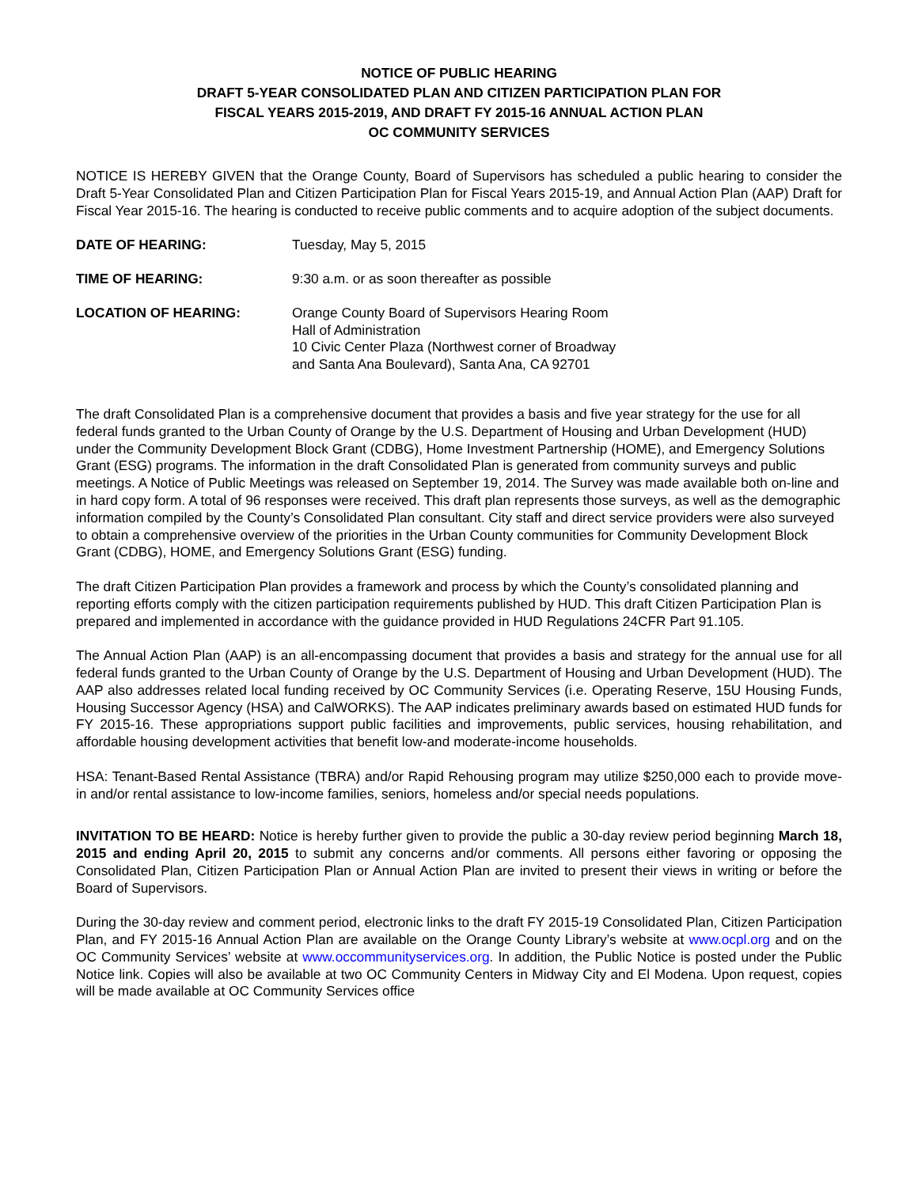NOTICE OF PUBLIC HEARING
DRAFT 5-YEAR CONSOLIDATED PLAN AND CITIZEN PARTICIPATION PLAN FOR
FISCAL YEARS 2015-2019, AND DRAFT FY 2015-16 ANNUAL ACTION PLAN
OC COMMUNITY SERVICES
NOTICE IS HEREBY GIVEN that the Orange County, Board of Supervisors has scheduled a public hearing to consider the Draft 5-Year Consolidated Plan and Citizen Participation Plan for Fiscal Years 2015-19, and Annual Action Plan (AAP) Draft for Fiscal Year 2015-16. The hearing is conducted to receive public comments and to acquire adoption of the subject documents.
| DATE OF HEARING: | Tuesday, May 5, 2015 |
| TIME OF HEARING: | 9:30 a.m. or as soon thereafter as possible |
| LOCATION OF HEARING: | Orange County Board of Supervisors Hearing Room Hall of Administration 10 Civic Center Plaza (Northwest corner of Broadway and Santa Ana Boulevard), Santa Ana, CA 92701 |
The draft Consolidated Plan is a comprehensive document that provides a basis and five year strategy for the use for all federal funds granted to the Urban County of Orange by the U.S. Department of Housing and Urban Development (HUD) under the Community Development Block Grant (CDBG), Home Investment Partnership (HOME), and Emergency Solutions Grant (ESG) programs. The information in the draft Consolidated Plan is generated from community surveys and public meetings. A Notice of Public Meetings was released on September 19, 2014. The Survey was made available both on-line and in hard copy form. A total of 96 responses were received. This draft plan represents those surveys, as well as the demographic information compiled by the County’s Consolidated Plan consultant. City staff and direct service providers were also surveyed to obtain a comprehensive overview of the priorities in the Urban County communities for Community Development Block Grant (CDBG), HOME, and Emergency Solutions Grant (ESG) funding.
The draft Citizen Participation Plan provides a framework and process by which the County’s consolidated planning and reporting efforts comply with the citizen participation requirements published by HUD. This draft Citizen Participation Plan is prepared and implemented in accordance with the guidance provided in HUD Regulations 24CFR Part 91.105.
The Annual Action Plan (AAP) is an all-encompassing document that provides a basis and strategy for the annual use for all federal funds granted to the Urban County of Orange by the U.S. Department of Housing and Urban Development (HUD). The AAP also addresses related local funding received by OC Community Services (i.e. Operating Reserve, 15U Housing Funds, Housing Successor Agency (HSA) and CalWORKS). The AAP indicates preliminary awards based on estimated HUD funds for FY 2015-16. These appropriations support public facilities and improvements, public services, housing rehabilitation, and affordable housing development activities that benefit low-and moderate-income households.
HSA: Tenant-Based Rental Assistance (TBRA) and/or Rapid Rehousing program may utilize $250,000 each to provide move-in and/or rental assistance to low-income families, seniors, homeless and/or special needs populations.
INVITATION TO BE HEARD: Notice is hereby further given to provide the public a 30-day review period beginning March 18, 2015 and ending April 20, 2015 to submit any concerns and/or comments. All persons either favoring or opposing the Consolidated Plan, Citizen Participation Plan or Annual Action Plan are invited to present their views in writing or before the Board of Supervisors.
During the 30-day review and comment period, electronic links to the draft FY 2015-19 Consolidated Plan, Citizen Participation Plan, and FY 2015-16 Annual Action Plan are available on the Orange County Library’s website at www.ocpl.org and on the OC Community Services’ website at www.occommunityservices.org. In addition, the Public Notice is posted under the Public Notice link. Copies will also be available at two OC Community Centers in Midway City and El Modena. Upon request, copies will be made available at OC Community Services office